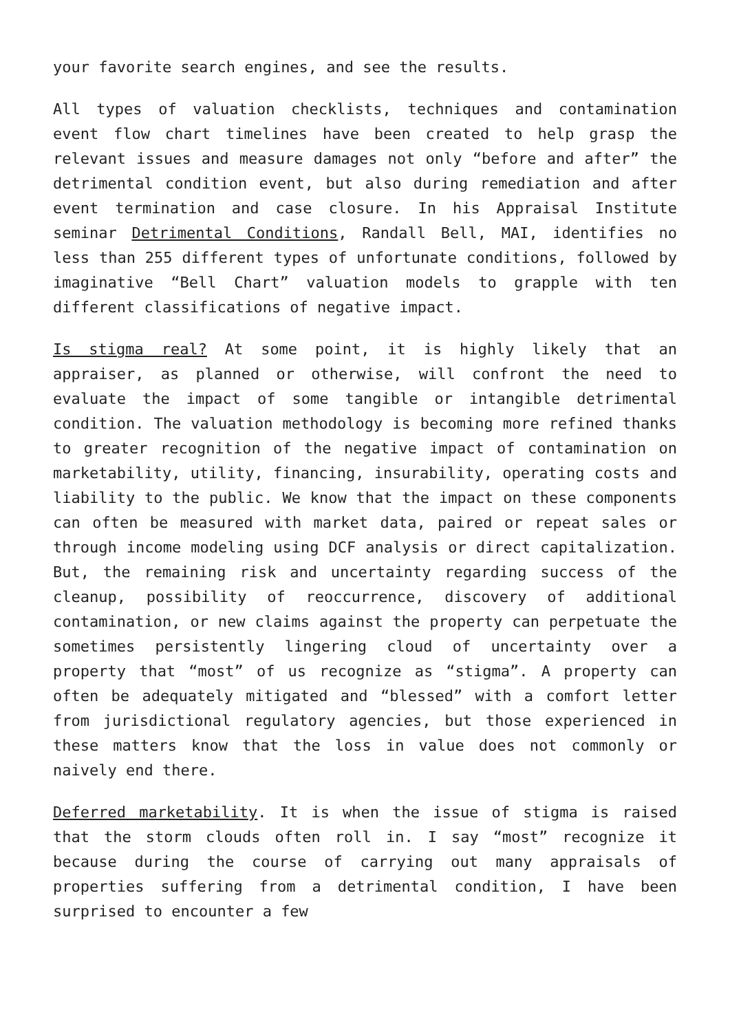your favorite search engines, and see the results.
All types of valuation checklists, techniques and contamination event flow chart timelines have been created to help grasp the relevant issues and measure damages not only “before and after” the detrimental condition event, but also during remediation and after event termination and case closure. In his Appraisal Institute seminar Detrimental Conditions, Randall Bell, MAI, identifies no less than 255 different types of unfortunate conditions, followed by imaginative “Bell Chart” valuation models to grapple with ten different classifications of negative impact.
Is stigma real? At some point, it is highly likely that an appraiser, as planned or otherwise, will confront the need to evaluate the impact of some tangible or intangible detrimental condition. The valuation methodology is becoming more refined thanks to greater recognition of the negative impact of contamination on marketability, utility, financing, insurability, operating costs and liability to the public. We know that the impact on these components can often be measured with market data, paired or repeat sales or through income modeling using DCF analysis or direct capitalization. But, the remaining risk and uncertainty regarding success of the cleanup, possibility of reoccurrence, discovery of additional contamination, or new claims against the property can perpetuate the sometimes persistently lingering cloud of uncertainty over a property that “most” of us recognize as “stigma”. A property can often be adequately mitigated and “blessed” with a comfort letter from jurisdictional regulatory agencies, but those experienced in these matters know that the loss in value does not commonly or naively end there.
Deferred marketability. It is when the issue of stigma is raised that the storm clouds often roll in. I say “most” recognize it because during the course of carrying out many appraisals of properties suffering from a detrimental condition, I have been surprised to encounter a few